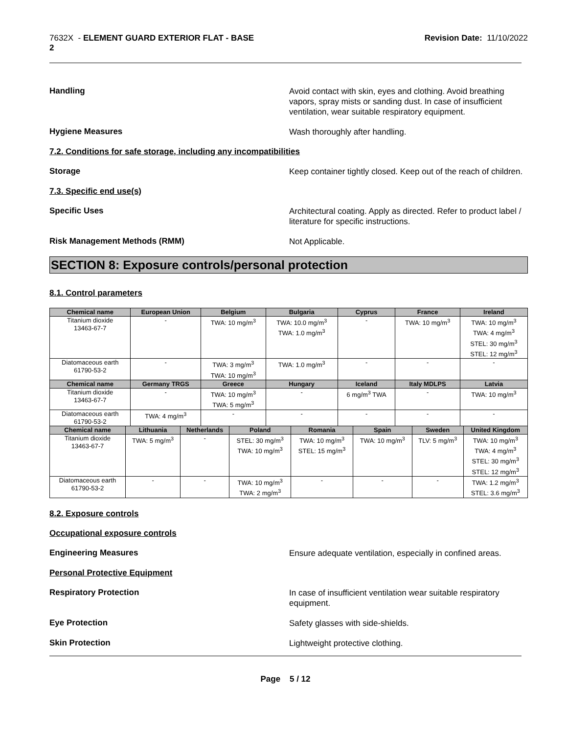7632X - ELEMENT GUARD EXTERIOR FLAT - BASE
2
Revision Date: 11/10/2022
Handling
Avoid contact with skin, eyes and clothing. Avoid breathing vapors, spray mists or sanding dust. In case of insufficient ventilation, wear suitable respiratory equipment.
Hygiene Measures
Wash thoroughly after handling.
7.2. Conditions for safe storage, including any incompatibilities
Storage
Keep container tightly closed. Keep out of the reach of children.
7.3. Specific end use(s)
Specific Uses
Architectural coating. Apply as directed. Refer to product label / literature for specific instructions.
Risk Management Methods (RMM)
Not Applicable.
SECTION 8: Exposure controls/personal protection
8.1. Control parameters
| Chemical name | European Union | Belgium | Bulgaria | Cyprus | France | Ireland |
| --- | --- | --- | --- | --- | --- | --- |
| Titanium dioxide 13463-67-7 | - | TWA: 10 mg/m<sup>3</sup> | TWA: 10.0 mg/m<sup>3</sup> TWA: 1.0 mg/m<sup>3</sup> | - | TWA: 10 mg/m<sup>3</sup> | TWA: 10 mg/m<sup>3</sup> TWA: 4 mg/m<sup>3</sup> STEL: 30 mg/m<sup>3</sup> STEL: 12 mg/m<sup>3</sup> |
| Diatomaceous earth 61790-53-2 | - | TWA: 3 mg/m<sup>3</sup> TWA: 10 mg/m<sup>3</sup> | TWA: 1.0 mg/m<sup>3</sup> | - | - | - |
| Chemical name | Germany TRGS | Greece | Hungary | Iceland | Italy MDLPS | Latvia |
| Titanium dioxide 13463-67-7 | - | TWA: 10 mg/m<sup>3</sup> TWA: 5 mg/m<sup>3</sup> | - | 6 mg/m<sup>3</sup> TWA | - | TWA: 10 mg/m<sup>3</sup> |
| Diatomaceous earth 61790-53-2 | TWA: 4 mg/m<sup>3</sup> | - | - | - | - | - |
| Chemical name | Lithuania | Netherlands | Poland | Romania | Spain | Sweden | United Kingdom |
| --- | --- | --- | --- | --- | --- | --- | --- |
| Titanium dioxide 13463-67-7 | TWA: 5 mg/m<sup>3</sup> | - | STEL: 30 mg/m<sup>3</sup> TWA: 10 mg/m<sup>3</sup> | TWA: 10 mg/m<sup>3</sup> STEL: 15 mg/m<sup>3</sup> | TWA: 10 mg/m<sup>3</sup> | TLV: 5 mg/m<sup>3</sup> | TWA: 10 mg/m<sup>3</sup> TWA: 4 mg/m<sup>3</sup> STEL: 30 mg/m<sup>3</sup> STEL: 12 mg/m<sup>3</sup> |
| Diatomaceous earth 61790-53-2 | - | - | TWA: 10 mg/m<sup>3</sup> TWA: 2 mg/m<sup>3</sup> | - | - | - | TWA: 1.2 mg/m<sup>3</sup> STEL: 3.6 mg/m<sup>3</sup> |
8.2. Exposure controls
Occupational exposure controls
Engineering Measures
Ensure adequate ventilation, especially in confined areas.
Personal Protective Equipment
Respiratory Protection
In case of insufficient ventilation wear suitable respiratory equipment.
Eye Protection
Safety glasses with side-shields.
Skin Protection
Lightweight protective clothing.
Page 5 / 12